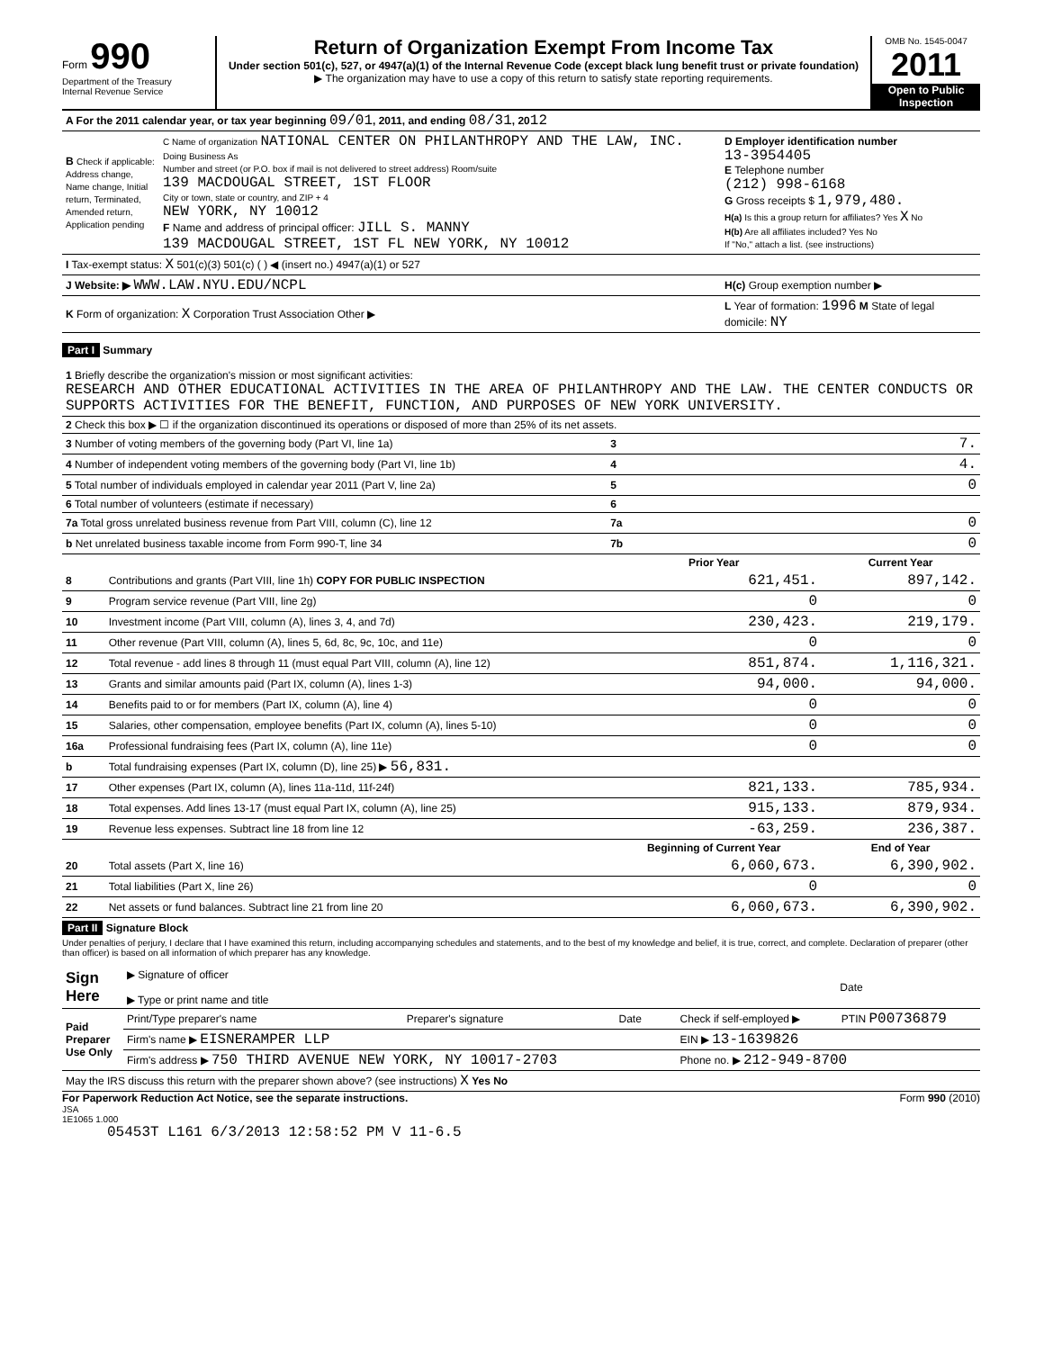Form 990
Department of the Treasury
Internal Revenue Service
Return of Organization Exempt From Income Tax
Under section 501(c), 527, or 4947(a)(1) of the Internal Revenue Code (except black lung benefit trust or private foundation)
▶ The organization may have to use a copy of this return to satisfy state reporting requirements.
OMB No. 1545-0047
2011
Open to Public Inspection
| A For the 2011 calendar year, or tax year beginning 09/01 , 2011, and ending 08/31 , 20 12 | | |
| B Check if applicable: Address change, Name change, Initial return, Terminated, Amended return, Application pending | C Name of organization NATIONAL CENTER ON PHILANTHROPY AND THE LAW, INC. Doing Business As Number and street (or P.O. box if mail is not delivered to street address) Room/suite 139 MACDOUGAL STREET, 1ST FLOOR City or town, state or country, and ZIP + 4 NEW YORK, NY 10012 F Name and address of principal officer: JILL S. MANNY 139 MACDOUGAL STREET, 1ST FL NEW YORK, NY 10012 | D Employer identification number 13-3954405 E Telephone number (212) 998-6168 G Gross receipts $ 1,979,480. H(a) Is this a group return for affiliates? Yes X No H(b) Are all affiliates included? Yes No If "No," attach a list. (see instructions) |
| I Tax-exempt status: X 501(c)(3) 501(c) ( ) ◀ (insert no.) 4947(a)(1) or 527 | | |
| J Website: ▶ WWW.LAW.NYU.EDU/NCPL | | H(c) Group exemption number ▶ |
| K Form of organization: X Corporation Trust Association Other ▶ | | L Year of formation: 1996 M State of legal domicile: NY |
Part I Summary
| 1 Briefly describe the organization's mission or most significant activities: RESEARCH AND OTHER EDUCATIONAL ACTIVITIES IN THE AREA OF PHILANTHROPY AND THE LAW. THE CENTER CONDUCTS OR SUPPORTS ACTIVITIES FOR THE BENEFIT, FUNCTION, AND PURPOSES OF NEW YORK UNIVERSITY. | | | |
| 2 Check this box ▶ ☐ if the organization discontinued its operations or disposed of more than 25% of its net assets. | | | |
| 3 Number of voting members of the governing body (Part VI, line 1a) | | 3 | 7. |
| 4 Number of independent voting members of the governing body (Part VI, line 1b) | | 4 | 4. |
| 5 Total number of individuals employed in calendar year 2011 (Part V, line 2a) | | 5 | 0 |
| 6 Total number of volunteers (estimate if necessary) | | 6 | |
| 7a Total gross unrelated business revenue from Part VIII, column (C), line 12 | | 7a | 0 |
| b Net unrelated business taxable income from Form 990-T, line 34 | | 7b | 0 |
| | | Prior Year | Current Year |
| 8 | Contributions and grants (Part VIII, line 1h) COPY FOR PUBLIC INSPECTION | 621,451. | 897,142. |
| 9 | Program service revenue (Part VIII, line 2g) | 0 | 0 |
| 10 | Investment income (Part VIII, column (A), lines 3, 4, and 7d) | 230,423. | 219,179. |
| 11 | Other revenue (Part VIII, column (A), lines 5, 6d, 8c, 9c, 10c, and 11e) | 0 | 0 |
| 12 | Total revenue - add lines 8 through 11 (must equal Part VIII, column (A), line 12) | 851,874. | 1,116,321. |
| 13 | Grants and similar amounts paid (Part IX, column (A), lines 1-3) | 94,000. | 94,000. |
| 14 | Benefits paid to or for members (Part IX, column (A), line 4) | 0 | 0 |
| 15 | Salaries, other compensation, employee benefits (Part IX, column (A), lines 5-10) | 0 | 0 |
| 16a | Professional fundraising fees (Part IX, column (A), line 11e) | 0 | 0 |
| b | Total fundraising expenses (Part IX, column (D), line 25) ▶ 56,831. | | |
| 17 | Other expenses (Part IX, column (A), lines 11a-11d, 11f-24f) | 821,133. | 785,934. |
| 18 | Total expenses. Add lines 13-17 (must equal Part IX, column (A), line 25) | 915,133. | 879,934. |
| 19 | Revenue less expenses. Subtract line 18 from line 12 | -63,259. | 236,387. |
| | | Beginning of Current Year | End of Year |
| 20 | Total assets (Part X, line 16) | 6,060,673. | 6,390,902. |
| 21 | Total liabilities (Part X, line 26) | 0 | 0 |
| 22 | Net assets or fund balances. Subtract line 21 from line 20 | 6,060,673. | 6,390,902. |
Part II Signature Block
Under penalties of perjury, I declare that I have examined this return, including accompanying schedules and statements, and to the best of my knowledge and belief, it is true, correct, and complete. Declaration of preparer (other than officer) is based on all information of which preparer has any knowledge.
| Sign Here | ▶ Signature of officer ▶ Type or print name and title | Date |
| Paid Preparer Use Only | Print/Type preparer's name | Preparer's signature | Date | Check if self-employed ▶ | PTIN P00736879 |
| | Firm's name ▶ EISNERAMPER LLP | | | EIN ▶ 13-1639826 | |
| | Firm's address ▶ 750 THIRD AVENUE NEW YORK, NY 10017-2703 | | | Phone no. ▶ 212-949-8700 | |
| May the IRS discuss this return with the preparer shown above? (see instructions) X Yes No | | | | | |
For Paperwork Reduction Act Notice, see the separate instructions. Form 990 (2010)
JSA
1E1065 1.000
05453T L161 6/3/2013 12:58:52 PM V 11-6.5